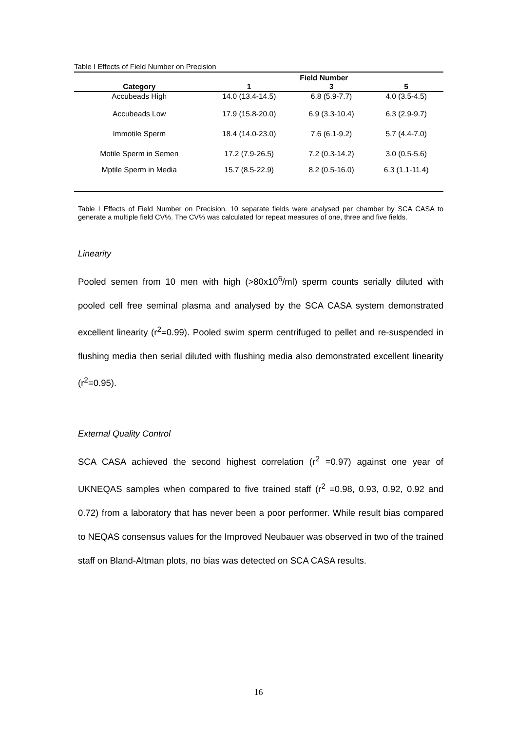Table I Effects of Field Number on Precision
| | Field Number | | |
| --- | --- | --- | --- |
| Category | 1 | 3 | 5 |
| Accubeads High | 14.0 (13.4-14.5) | 6.8 (5.9-7.7) | 4.0 (3.5-4.5) |
| Accubeads Low | 17.9 (15.8-20.0) | 6.9 (3.3-10.4) | 6.3 (2.9-9.7) |
| Immotile Sperm | 18.4 (14.0-23.0) | 7.6 (6.1-9.2) | 5.7 (4.4-7.0) |
| Motile Sperm in Semen | 17.2 (7.9-26.5) | 7.2 (0.3-14.2) | 3.0 (0.5-5.6) |
| Mptile Sperm in Media | 15.7 (8.5-22.9) | 8.2 (0.5-16.0) | 6.3 (1.1-11.4) |
Table I Effects of Field Number on Precision. 10 separate fields were analysed per chamber by SCA CASA to generate a multiple field CV%. The CV% was calculated for repeat measures of one, three and five fields.
Linearity
Pooled semen from 10 men with high (>80x10<sup>6</sup>/ml) sperm counts serially diluted with pooled cell free seminal plasma and analysed by the SCA CASA system demonstrated excellent linearity (r<sup>2</sup>=0.99). Pooled swim sperm centrifuged to pellet and re-suspended in flushing media then serial diluted with flushing media also demonstrated excellent linearity (r<sup>2</sup>=0.95).
External Quality Control
SCA CASA achieved the second highest correlation (r<sup>2</sup> =0.97) against one year of UKNEQAS samples when compared to five trained staff (r<sup>2</sup> =0.98, 0.93, 0.92, 0.92 and 0.72) from a laboratory that has never been a poor performer. While result bias compared to NEQAS consensus values for the Improved Neubauer was observed in two of the trained staff on Bland-Altman plots, no bias was detected on SCA CASA results.
16